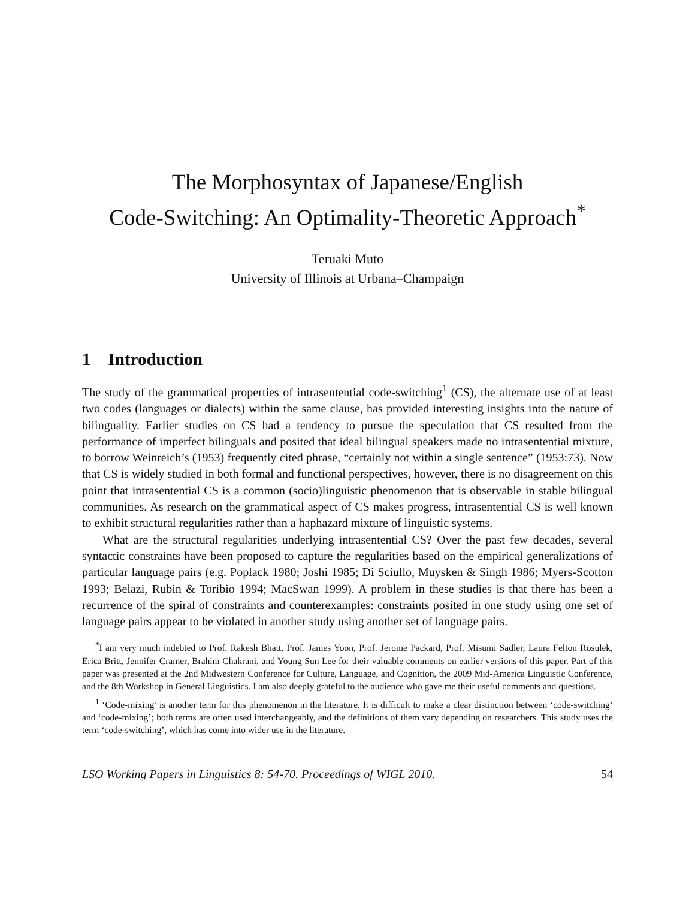The Morphosyntax of Japanese/English
Code-Switching: An Optimality-Theoretic Approach<sup>*</sup>
Teruaki Muto
University of Illinois at Urbana–Champaign
1 Introduction
The study of the grammatical properties of intrasentential code-switching<sup>1</sup> (CS), the alternate use of at least two codes (languages or dialects) within the same clause, has provided interesting insights into the nature of bilinguality. Earlier studies on CS had a tendency to pursue the speculation that CS resulted from the performance of imperfect bilinguals and posited that ideal bilingual speakers made no intrasentential mixture, to borrow Weinreich’s (1953) frequently cited phrase, “certainly not within a single sentence” (1953:73). Now that CS is widely studied in both formal and functional perspectives, however, there is no disagreement on this point that intrasentential CS is a common (socio)linguistic phenomenon that is observable in stable bilingual communities. As research on the grammatical aspect of CS makes progress, intrasentential CS is well known to exhibit structural regularities rather than a haphazard mixture of linguistic systems.
What are the structural regularities underlying intrasentential CS? Over the past few decades, several syntactic constraints have been proposed to capture the regularities based on the empirical generalizations of particular language pairs (e.g. Poplack 1980; Joshi 1985; Di Sciullo, Muysken & Singh 1986; Myers-Scotton 1993; Belazi, Rubin & Toribio 1994; MacSwan 1999). A problem in these studies is that there has been a recurrence of the spiral of constraints and counterexamples: constraints posited in one study using one set of language pairs appear to be violated in another study using another set of language pairs.
<sup>*</sup> I am very much indebted to Prof. Rakesh Bhatt, Prof. James Yoon, Prof. Jerome Packard, Prof. Misumi Sadler, Laura Felton Rosulek, Erica Britt, Jennifer Cramer, Brahim Chakrani, and Young Sun Lee for their valuable comments on earlier versions of this paper. Part of this paper was presented at the 2nd Midwestern Conference for Culture, Language, and Cognition, the 2009 Mid-America Linguistic Conference, and the 8th Workshop in General Linguistics. I am also deeply grateful to the audience who gave me their useful comments and questions.
<sup>1</sup> ‘Code-mixing’ is another term for this phenomenon in the literature. It is difficult to make a clear distinction between ‘code-switching’ and ‘code-mixing’; both terms are often used interchangeably, and the definitions of them vary depending on researchers. This study uses the term ‘code-switching’, which has come into wider use in the literature.
LSO Working Papers in Linguistics 8: 54-70. Proceedings of WIGL 2010. 54